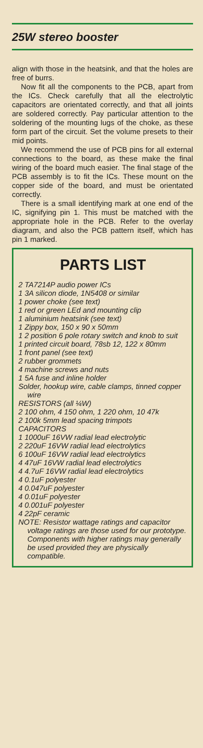25W stereo booster
align with those in the heatsink, and that the holes are free of burrs.
Now fit all the components to the PCB, apart from the ICs. Check carefully that all the electrolytic capacitors are orientated correctly, and that all joints are soldered correctly. Pay particular attention to the soldering of the mounting lugs of the choke, as these form part of the circuit. Set the volume presets to their mid points.
We recommend the use of PCB pins for all external connections to the board, as these make the final wiring of the board much easier. The final stage of the PCB assembly is to fit the ICs. These mount on the copper side of the board, and must be orientated correctly.
There is a small identifying mark at one end of the IC, signifying pin 1. This must be matched with the appropriate hole in the PCB. Refer to the overlay diagram, and also the PCB pattern itself, which has pin 1 marked.
PARTS LIST
2 TA7214P audio power ICs
1 3A silicon diode, 1N5408 or similar
1 power choke (see text)
1 red or green LEd and mounting clip
1 aluminium heatsink (see text)
1 Zippy box, 150 x 90 x 50mm
1 2 position 6 pole rotary switch and knob to suit
1 printed circuit board, 78sb 12, 122 x 80mm
1 front panel (see text)
2 rubber grommets
4 machine screws and nuts
1 5A fuse and inline holder
Solder, hookup wire, cable clamps, tinned copper wire
RESISTORS (all ¼W)
2 100 ohm, 4 150 ohm, 1 220 ohm, 10 47k
2 100k 5mm lead spacing trimpots
CAPACITORS
1 1000uF 16VW radial lead electrolytic
2 220uF 16VW radial lead electrolytics
6 100uF 16VW radial lead electrolytics
4 47uF 16VW radial lead electrolytics
4 4.7uF 16VW radial lead electrolytics
4 0.1uF polyester
4 0.047uF polyester
4 0.01uF polyester
4 0.001uF polyester
4 22pF ceramic
NOTE: Resistor wattage ratings and capacitor voltage ratings are those used for our prototype. Components with higher ratings may generally be used provided they are physically compatible.